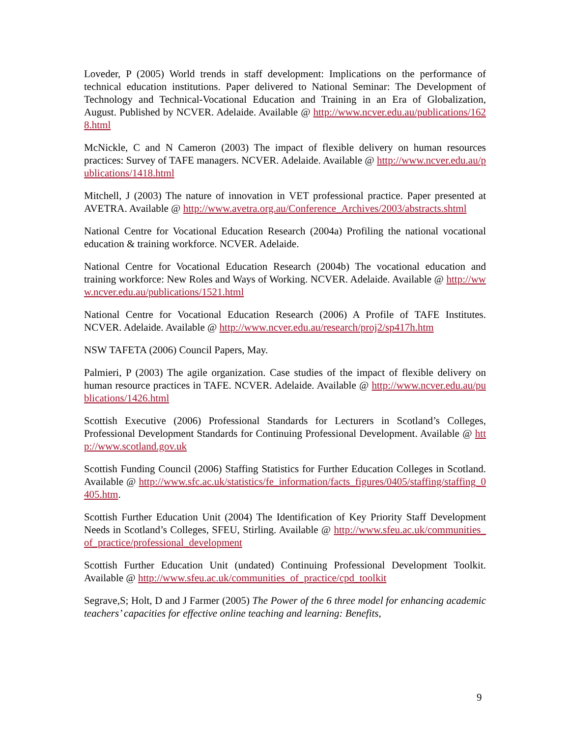Loveder, P (2005) World trends in staff development: Implications on the performance of technical education institutions. Paper delivered to National Seminar: The Development of Technology and Technical-Vocational Education and Training in an Era of Globalization, August. Published by NCVER. Adelaide. Available @ http://www.ncver.edu.au/publications/1628.html
McNickle, C and N Cameron (2003) The impact of flexible delivery on human resources practices: Survey of TAFE managers. NCVER. Adelaide. Available @ http://www.ncver.edu.au/publications/1418.html
Mitchell, J (2003) The nature of innovation in VET professional practice. Paper presented at AVETRA. Available @ http://www.avetra.org.au/Conference_Archives/2003/abstracts.shtml
National Centre for Vocational Education Research (2004a) Profiling the national vocational education & training workforce. NCVER. Adelaide.
National Centre for Vocational Education Research (2004b) The vocational education and training workforce: New Roles and Ways of Working. NCVER. Adelaide. Available @ http://www.ncver.edu.au/publications/1521.html
National Centre for Vocational Education Research (2006) A Profile of TAFE Institutes. NCVER. Adelaide. Available @ http://www.ncver.edu.au/research/proj2/sp417h.htm
NSW TAFETA (2006) Council Papers, May.
Palmieri, P (2003) The agile organization. Case studies of the impact of flexible delivery on human resource practices in TAFE. NCVER. Adelaide. Available @ http://www.ncver.edu.au/publications/1426.html
Scottish Executive (2006) Professional Standards for Lecturers in Scotland’s Colleges, Professional Development Standards for Continuing Professional Development. Available @ http://www.scotland.gov.uk
Scottish Funding Council (2006) Staffing Statistics for Further Education Colleges in Scotland. Available @ http://www.sfc.ac.uk/statistics/fe_information/facts_figures/0405/staffing/staffing_0405.htm.
Scottish Further Education Unit (2004) The Identification of Key Priority Staff Development Needs in Scotland’s Colleges, SFEU, Stirling. Available @ http://www.sfeu.ac.uk/communities_of_practice/professional_development
Scottish Further Education Unit (undated) Continuing Professional Development Toolkit. Available @ http://www.sfeu.ac.uk/communities_of_practice/cpd_toolkit
Segrave,S; Holt, D and J Farmer (2005) The Power of the 6 three model for enhancing academic teachers’ capacities for effective online teaching and learning: Benefits,
9